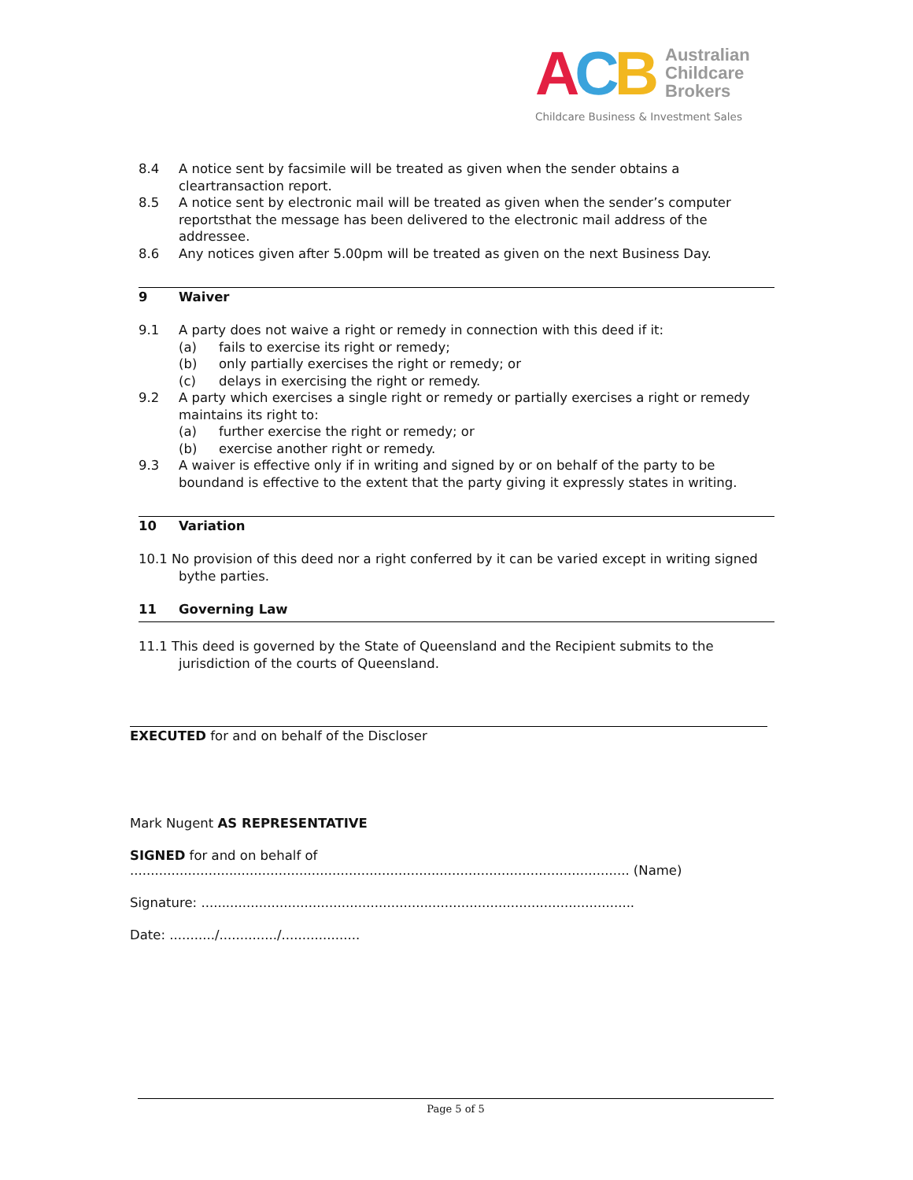ACB
Australian
Childcare
Brokers
Childcare Business & Investment Sales
8.4 A notice sent by facsimile will be treated as given when the sender obtains a cleartransaction report.
8.5 A notice sent by electronic mail will be treated as given when the sender’s computer reportsthat the message has been delivered to the electronic mail address of the addressee.
8.6 Any notices given after 5.00pm will be treated as given on the next Business Day.
9 Waiver
9.1 A party does not waive a right or remedy in connection with this deed if it:
(a) fails to exercise its right or remedy;
(b) only partially exercises the right or remedy; or
(c) delays in exercising the right or remedy.
9.2 A party which exercises a single right or remedy or partially exercises a right or remedy maintains its right to:
(a) further exercise the right or remedy; or
(b) exercise another right or remedy.
9.3 A waiver is effective only if in writing and signed by or on behalf of the party to be boundand is effective to the extent that the party giving it expressly states in writing.
10 Variation
10.1 No provision of this deed nor a right conferred by it can be varied except in writing signed bythe parties.
11 Governing Law
11.1 This deed is governed by the State of Queensland and the Recipient submits to the jurisdiction of the courts of Queensland.
EXECUTED for and on behalf of the Discloser
Mark Nugent AS REPRESENTATIVE
SIGNED for and on behalf of ......................................................................................................................... (Name)
Signature: .........................................................................................................
Date: .........../............../...................
Page 5 of 5